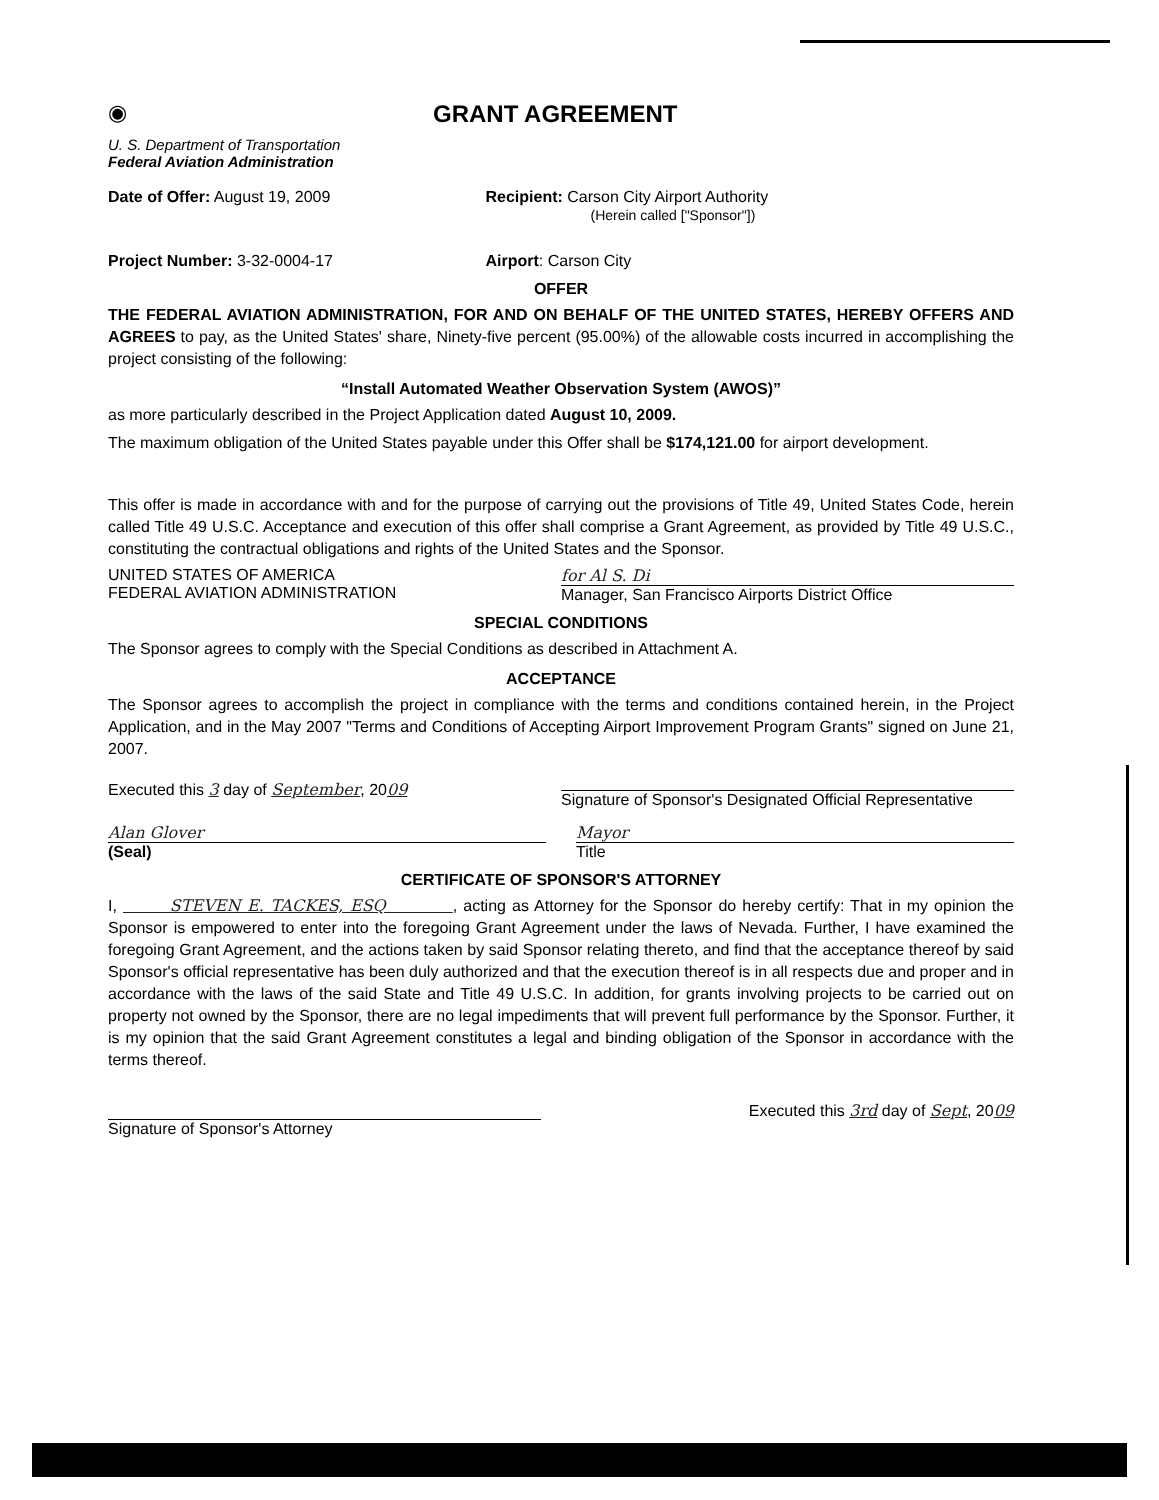◉
GRANT AGREEMENT
U. S. Department of Transportation
Federal Aviation Administration
Date of Offer: August 19, 2009 Recipient: Carson City Airport Authority
(Herein called ["Sponsor"])
Project Number: 3-32-0004-17 Airport: Carson City
OFFER
THE FEDERAL AVIATION ADMINISTRATION, FOR AND ON BEHALF OF THE UNITED STATES, HEREBY OFFERS AND AGREES to pay, as the United States' share, Ninety-five percent (95.00%) of the allowable costs incurred in accomplishing the project consisting of the following:
“Install Automated Weather Observation System (AWOS)”
as more particularly described in the Project Application dated August 10, 2009.
The maximum obligation of the United States payable under this Offer shall be $174,121.00 for airport development.
This offer is made in accordance with and for the purpose of carrying out the provisions of Title 49, United States Code, herein called Title 49 U.S.C. Acceptance and execution of this offer shall comprise a Grant Agreement, as provided by Title 49 U.S.C., constituting the contractual obligations and rights of the United States and the Sponsor.
UNITED STATES OF AMERICA
FEDERAL AVIATION ADMINISTRATION
for Al S. Di
Manager, San Francisco Airports District Office
SPECIAL CONDITIONS
The Sponsor agrees to comply with the Special Conditions as described in Attachment A.
ACCEPTANCE
The Sponsor agrees to accomplish the project in compliance with the terms and conditions contained herein, in the Project Application, and in the May 2007 "Terms and Conditions of Accepting Airport Improvement Program Grants" signed on June 21, 2007.
Executed this 3 day of September, 2009
Signature of Sponsor's Designated Official Representative
Alan Glover
(Seal)
Mayor
Title
CERTIFICATE OF SPONSOR'S ATTORNEY
I, STEVEN E. TACKES, ESQ , acting as Attorney for the Sponsor do hereby certify: That in my opinion the Sponsor is empowered to enter into the foregoing Grant Agreement under the laws of Nevada. Further, I have examined the foregoing Grant Agreement, and the actions taken by said Sponsor relating thereto, and find that the acceptance thereof by said Sponsor's official representative has been duly authorized and that the execution thereof is in all respects due and proper and in accordance with the laws of the said State and Title 49 U.S.C. In addition, for grants involving projects to be carried out on property not owned by the Sponsor, there are no legal impediments that will prevent full performance by the Sponsor. Further, it is my opinion that the said Grant Agreement constitutes a legal and binding obligation of the Sponsor in accordance with the terms thereof.
Signature of Sponsor's Attorney
Executed this 3rd day of Sept, 2009